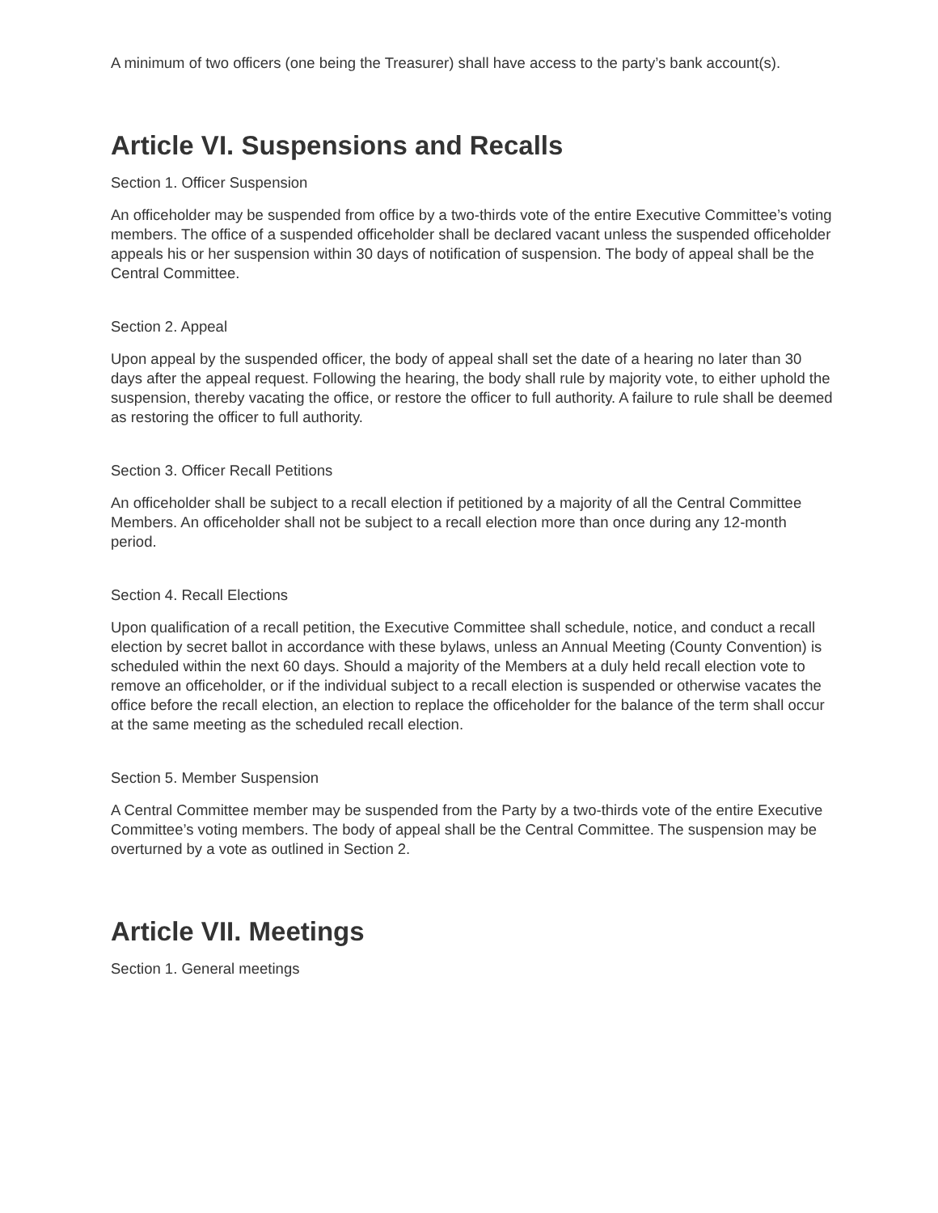A minimum of two officers (one being the Treasurer) shall have access to the party’s bank account(s).
Article VI. Suspensions and Recalls
Section 1. Officer Suspension
An officeholder may be suspended from office by a two-thirds vote of the entire Executive Committee’s voting members. The office of a suspended officeholder shall be declared vacant unless the suspended officeholder appeals his or her suspension within 30 days of notification of suspension. The body of appeal shall be the Central Committee.
Section 2. Appeal
Upon appeal by the suspended officer, the body of appeal shall set the date of a hearing no later than 30 days after the appeal request. Following the hearing, the body shall rule by majority vote, to either uphold the suspension, thereby vacating the office, or restore the officer to full authority. A failure to rule shall be deemed as restoring the officer to full authority.
Section 3. Officer Recall Petitions
An officeholder shall be subject to a recall election if petitioned by a majority of all the Central Committee Members. An officeholder shall not be subject to a recall election more than once during any 12-month period.
Section 4. Recall Elections
Upon qualification of a recall petition, the Executive Committee shall schedule, notice, and conduct a recall election by secret ballot in accordance with these bylaws, unless an Annual Meeting (County Convention) is scheduled within the next 60 days. Should a majority of the Members at a duly held recall election vote to remove an officeholder, or if the individual subject to a recall election is suspended or otherwise vacates the office before the recall election, an election to replace the officeholder for the balance of the term shall occur at the same meeting as the scheduled recall election.
Section 5. Member Suspension
A Central Committee member may be suspended from the Party by a two-thirds vote of the entire Executive Committee’s voting members. The body of appeal shall be the Central Committee. The suspension may be overturned by a vote as outlined in Section 2.
Article VII. Meetings
Section 1. General meetings